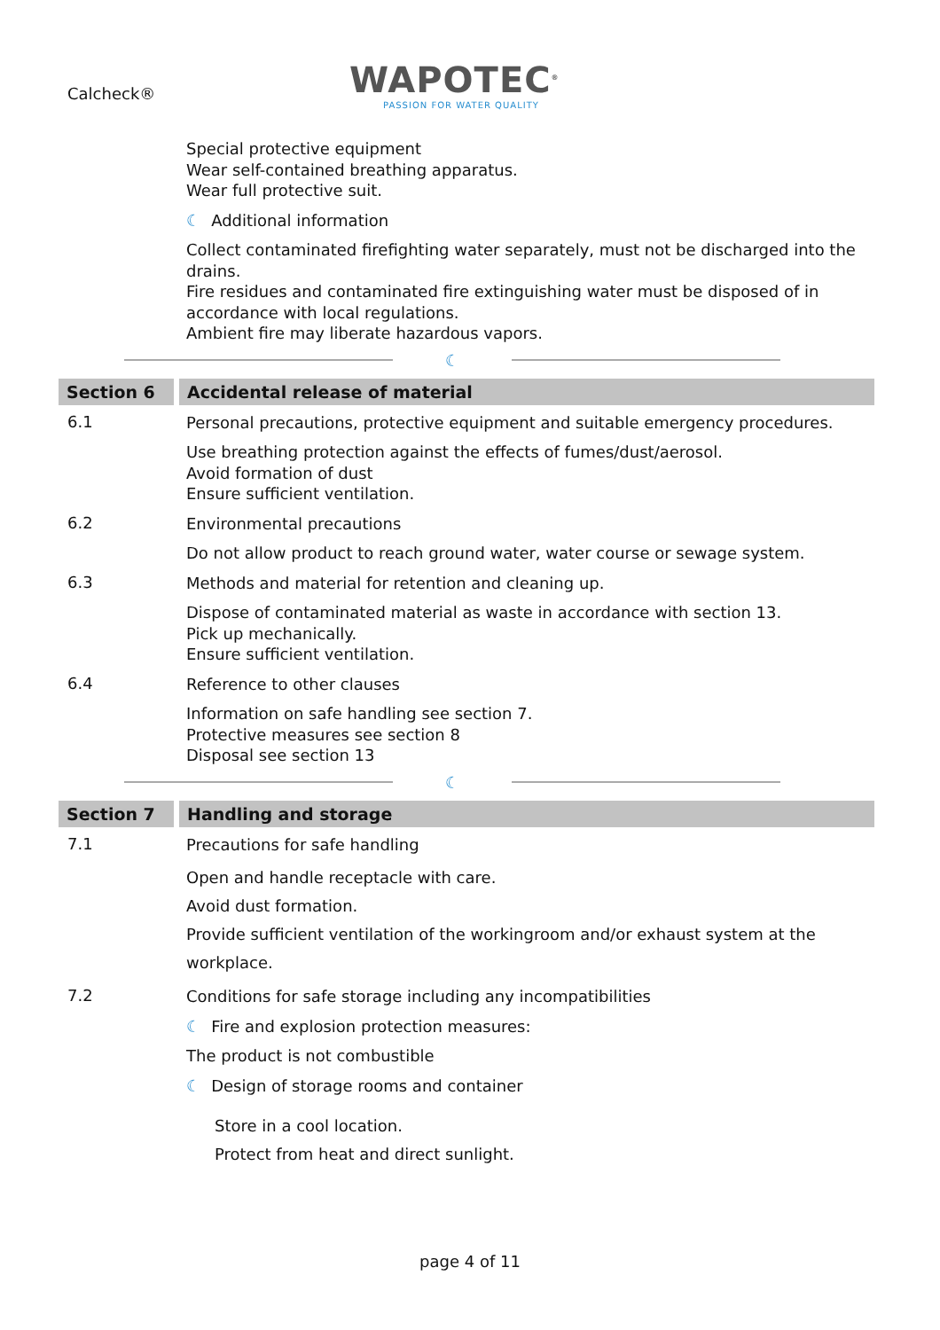Calcheck®
WAPOTEC<sup>®</sup>
PASSION FOR WATER QUALITY
Special protective equipment
Wear self-contained breathing apparatus.
Wear full protective suit.
☾ Additional information
Collect contaminated firefighting water separately, must not be discharged into the drains.
Fire residues and contaminated fire extinguishing water must be disposed of in accordance with local regulations.
Ambient fire may liberate hazardous vapors.
☾
Section 6 Accidental release of material
6.1
Personal precautions, protective equipment and suitable emergency procedures.
Use breathing protection against the effects of fumes/dust/aerosol.
Avoid formation of dust
Ensure sufficient ventilation.
6.2
Environmental precautions
Do not allow product to reach ground water, water course or sewage system.
6.3
Methods and material for retention and cleaning up.
Dispose of contaminated material as waste in accordance with section 13.
Pick up mechanically.
Ensure sufficient ventilation.
6.4
Reference to other clauses
Information on safe handling see section 7.
Protective measures see section 8
Disposal see section 13
☾
Section 7 Handling and storage
7.1
Precautions for safe handling
Open and handle receptacle with care.
Avoid dust formation.
Provide sufficient ventilation of the workingroom and/or exhaust system at the workplace.
7.2
Conditions for safe storage including any incompatibilities
☾ Fire and explosion protection measures:
The product is not combustible
☾ Design of storage rooms and container
Store in a cool location.
Protect from heat and direct sunlight.
page 4 of 11